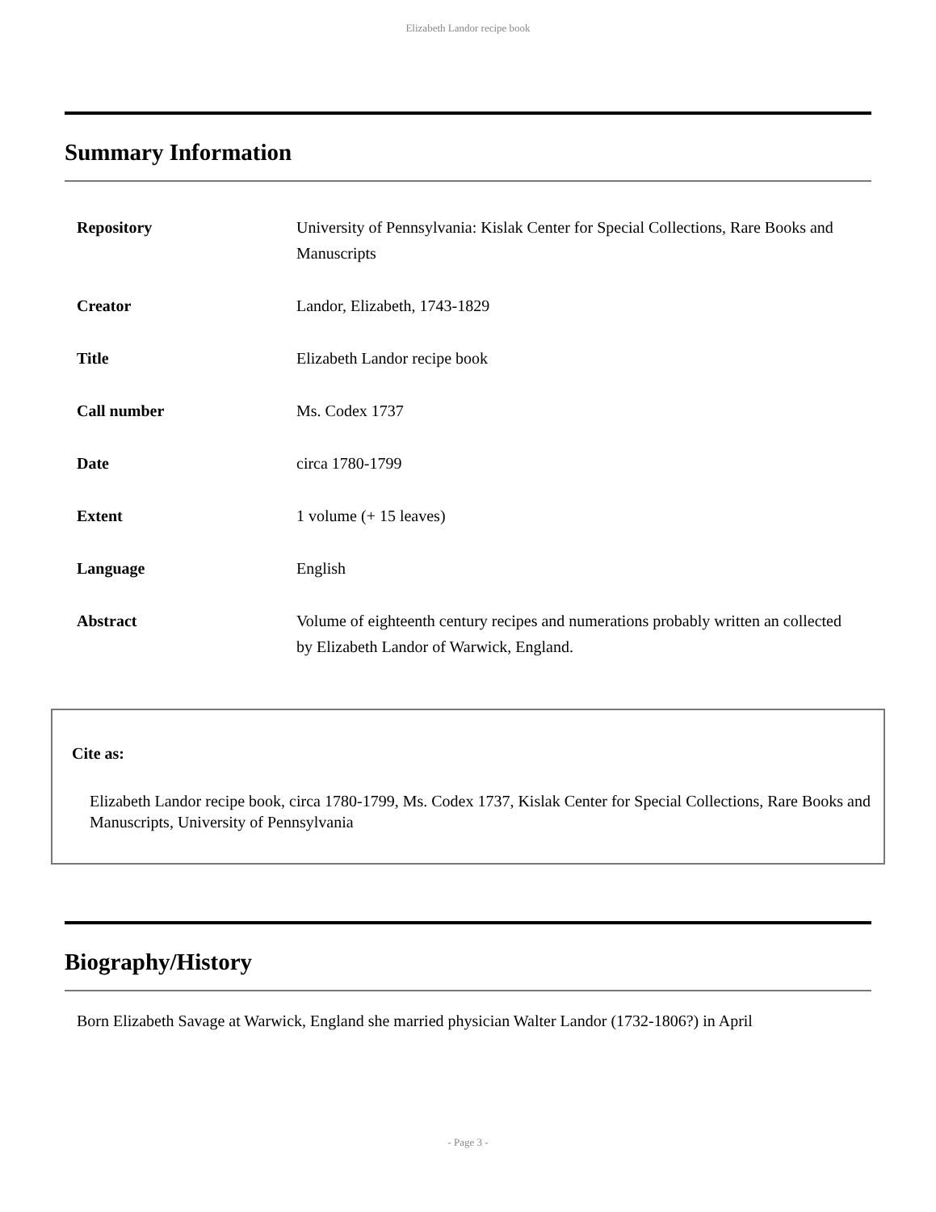Elizabeth Landor recipe book
Summary Information
| Repository | University of Pennsylvania: Kislak Center for Special Collections, Rare Books and Manuscripts |
| Creator | Landor, Elizabeth, 1743-1829 |
| Title | Elizabeth Landor recipe book |
| Call number | Ms. Codex 1737 |
| Date | circa 1780-1799 |
| Extent | 1 volume (+ 15 leaves) |
| Language | English |
| Abstract | Volume of eighteenth century recipes and numerations probably written an collected by Elizabeth Landor of Warwick, England. |
Cite as:
Elizabeth Landor recipe book, circa 1780-1799, Ms. Codex 1737, Kislak Center for Special Collections, Rare Books and Manuscripts, University of Pennsylvania
Biography/History
Born Elizabeth Savage at Warwick, England she married physician Walter Landor (1732-1806?) in April
- Page 3 -